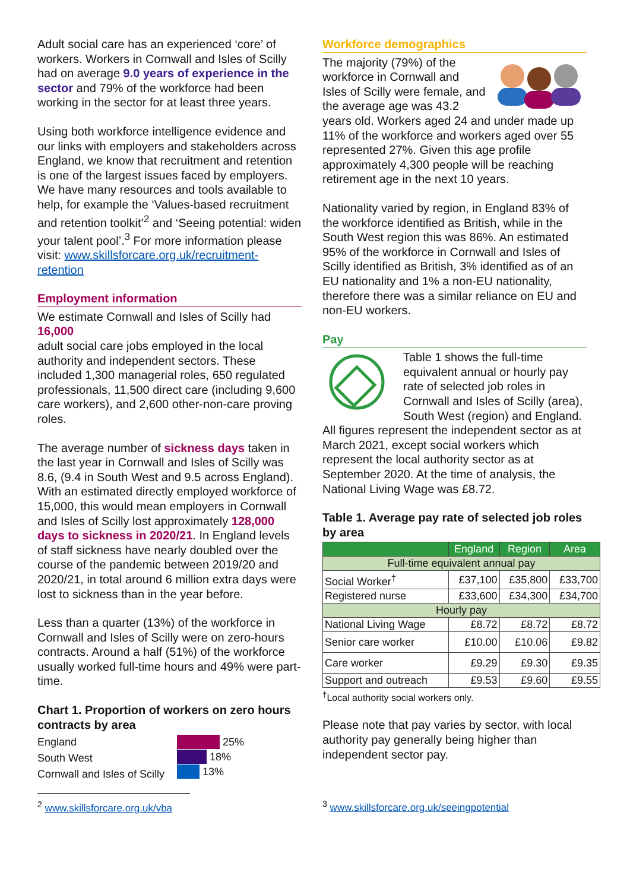Adult social care has an experienced ‘core’ of workers. Workers in Cornwall and Isles of Scilly had on average 9.0 years of experience in the sector and 79% of the workforce had been working in the sector for at least three years.
Using both workforce intelligence evidence and our links with employers and stakeholders across England, we know that recruitment and retention is one of the largest issues faced by employers. We have many resources and tools available to help, for example the ‘Values-based recruitment and retention toolkit’<sup>2</sup> and ‘Seeing potential: widen your talent pool’.<sup>3</sup> For more information please visit: www.skillsforcare.org.uk/recruitment-retention
Employment information
We estimate Cornwall and Isles of Scilly had 16,000
adult social care jobs employed in the local authority and independent sectors. These included 1,300 managerial roles, 650 regulated professionals, 11,500 direct care (including 9,600 care workers), and 2,600 other-non-care proving roles.
The average number of sickness days taken in the last year in Cornwall and Isles of Scilly was 8.6, (9.4 in South West and 9.5 across England). With an estimated directly employed workforce of 15,000, this would mean employers in Cornwall and Isles of Scilly lost approximately 128,000 days to sickness in 2020/21. In England levels of staff sickness have nearly doubled over the course of the pandemic between 2019/20 and 2020/21, in total around 6 million extra days were lost to sickness than in the year before.
Less than a quarter (13%) of the workforce in Cornwall and Isles of Scilly were on zero-hours contracts. Around a half (51%) of the workforce usually worked full-time hours and 49% were part-time.
Chart 1. Proportion of workers on zero hours contracts by area
England
South West
Cornwall and Isles of Scilly
25%
18%
13%
Workforce demographics
The majority (79%) of the workforce in Cornwall and Isles of Scilly were female, and the average age was 43.2 years old. Workers aged 24 and under made up 11% of the workforce and workers aged over 55 represented 27%. Given this age profile approximately 4,300 people will be reaching retirement age in the next 10 years.
Nationality varied by region, in England 83% of the workforce identified as British, while in the South West region this was 86%. An estimated 95% of the workforce in Cornwall and Isles of Scilly identified as British, 3% identified as of an EU nationality and 1% a non-EU nationality, therefore there was a similar reliance on EU and non-EU workers.
Pay
Table 1 shows the full-time equivalent annual or hourly pay rate of selected job roles in Cornwall and Isles of Scilly (area), South West (region) and England. All figures represent the independent sector as at March 2021, except social workers which represent the local authority sector as at September 2020. At the time of analysis, the National Living Wage was £8.72.
Table 1. Average pay rate of selected job roles by area
| | England | Region | Area |
| --- | --- | --- | --- |
| Full-time equivalent annual pay | | | |
| Social Worker<sup>†</sup> | £37,100 | £35,800 | £33,700 |
| Registered nurse | £33,600 | £34,300 | £34,700 |
| Hourly pay | | | |
| National Living Wage | £8.72 | £8.72 | £8.72 |
| Senior care worker | £10.00 | £10.06 | £9.82 |
| Care worker | £9.29 | £9.30 | £9.35 |
| Support and outreach | £9.53 | £9.60 | £9.55 |
<sup>†</sup> Local authority social workers only.
Please note that pay varies by sector, with local authority pay generally being higher than independent sector pay.
<sup>2</sup> www.skillsforcare.org.uk/vba <sup>3</sup> www.skillsforcare.org.uk/seeingpotential